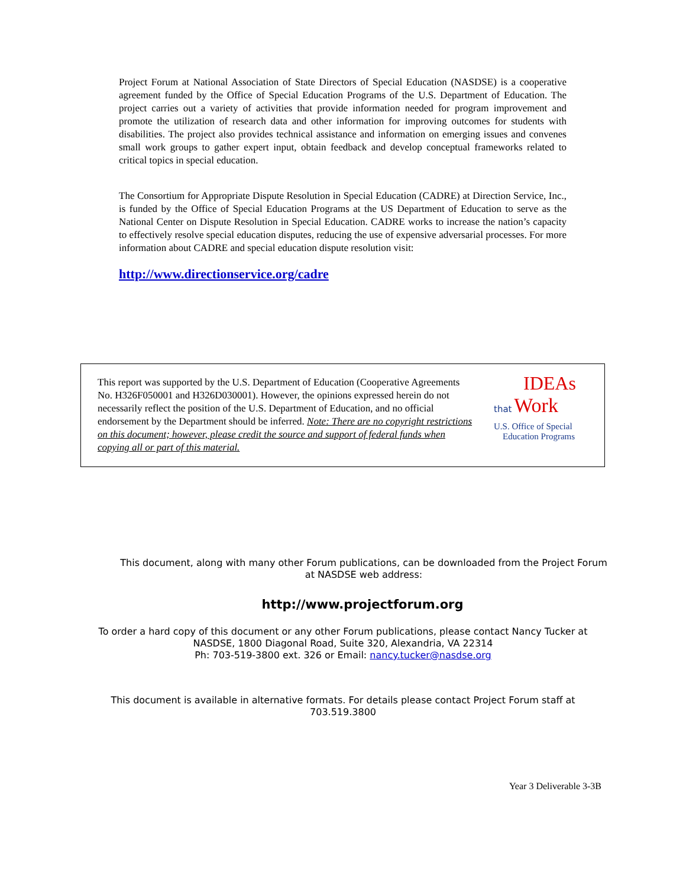Project Forum at National Association of State Directors of Special Education (NASDSE) is a cooperative agreement funded by the Office of Special Education Programs of the U.S. Department of Education. The project carries out a variety of activities that provide information needed for program improvement and promote the utilization of research data and other information for improving outcomes for students with disabilities. The project also provides technical assistance and information on emerging issues and convenes small work groups to gather expert input, obtain feedback and develop conceptual frameworks related to critical topics in special education.
The Consortium for Appropriate Dispute Resolution in Special Education (CADRE) at Direction Service, Inc., is funded by the Office of Special Education Programs at the US Department of Education to serve as the National Center on Dispute Resolution in Special Education. CADRE works to increase the nation’s capacity to effectively resolve special education disputes, reducing the use of expensive adversarial processes. For more information about CADRE and special education dispute resolution visit:
http://www.directionservice.org/cadre
This report was supported by the U.S. Department of Education (Cooperative Agreements No. H326F050001 and H326D030001). However, the opinions expressed herein do not necessarily reflect the position of the U.S. Department of Education, and no official endorsement by the Department should be inferred. Note: There are no copyright restrictions on this document; however, please credit the source and support of federal funds when copying all or part of this material.
IDEAs
that Work
U.S. Office of Special
Education Programs
This document, along with many other Forum publications, can be downloaded from the Project Forum at NASDSE web address:
http://www.projectforum.org
To order a hard copy of this document or any other Forum publications, please contact Nancy Tucker at
NASDSE, 1800 Diagonal Road, Suite 320, Alexandria, VA 22314
Ph: 703-519-3800 ext. 326 or Email: nancy.tucker@nasdse.org
This document is available in alternative formats. For details please contact Project Forum staff at
703.519.3800
Year 3 Deliverable 3-3B